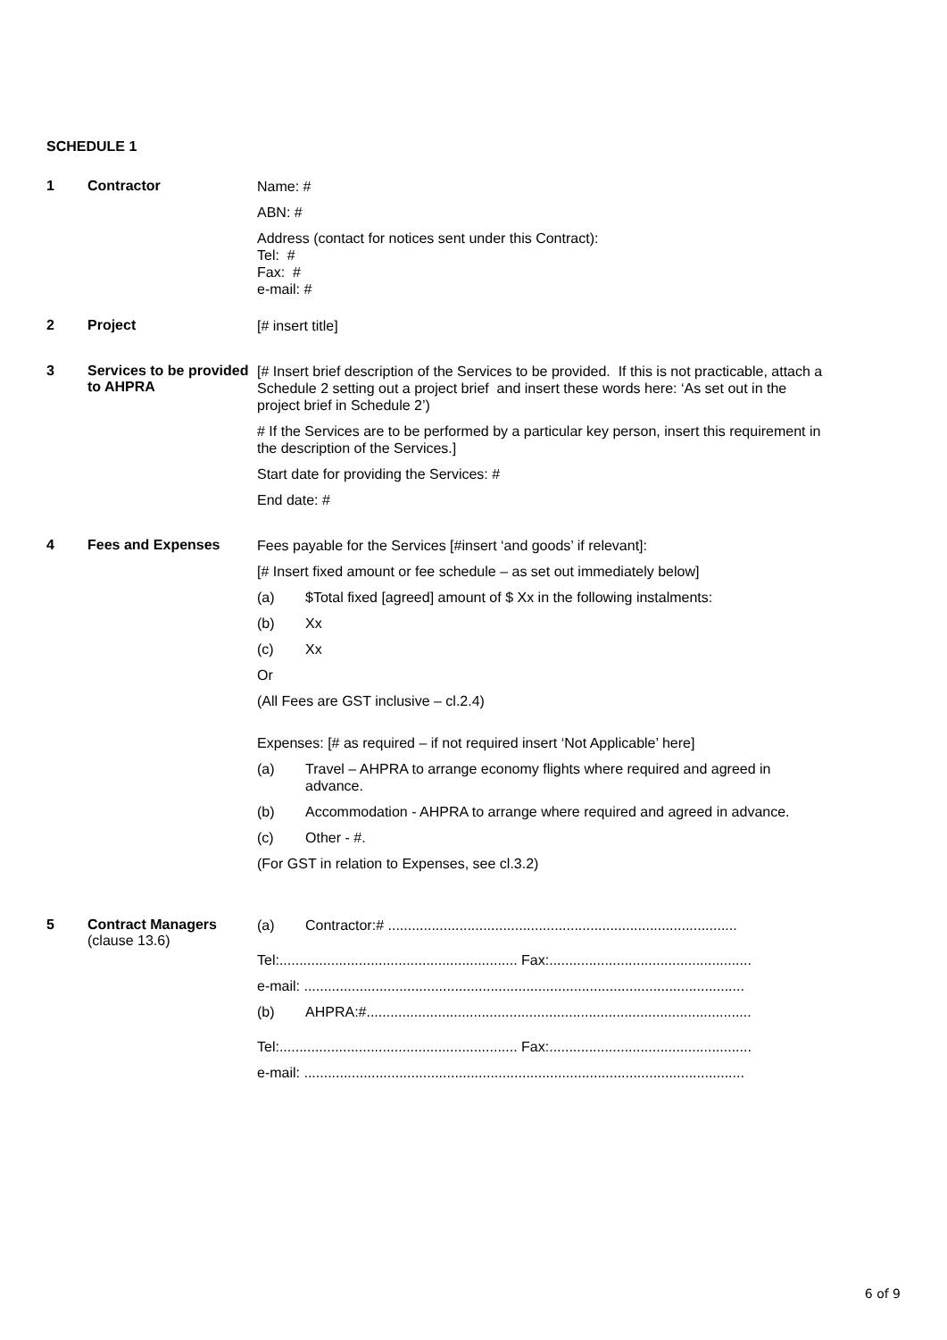SCHEDULE 1
1 Contractor
Name: #
ABN: #
Address (contact for notices sent under this Contract):
Tel: #
Fax: #
e-mail: #
2 Project
[# insert title]
3 Services to be provided to AHPRA
[# Insert brief description of the Services to be provided. If this is not practicable, attach a Schedule 2 setting out a project brief and insert these words here: ‘As set out in the project brief in Schedule 2’)
# If the Services are to be performed by a particular key person, insert this requirement in the description of the Services.]
Start date for providing the Services: #
End date: #
4 Fees and Expenses
Fees payable for the Services [#insert ‘and goods’ if relevant]:
[# Insert fixed amount or fee schedule – as set out immediately below]
(a) $Total fixed [agreed] amount of $ Xx in the following instalments:
(b) Xx
(c) Xx
Or
(All Fees are GST inclusive – cl.2.4)
Expenses: [# as required – if not required insert ‘Not Applicable’ here]
(a) Travel – AHPRA to arrange economy flights where required and agreed in advance.
(b) Accommodation - AHPRA to arrange where required and agreed in advance.
(c) Other - #.
(For GST in relation to Expenses, see cl.3.2)
5 Contract Managers
(clause 13.6)
(a)
Contractor:# ........................................................................................
Tel:............................................................ Fax:...................................................
e-mail: ...............................................................................................................
(b)
AHPRA:#.................................................................................................
Tel:............................................................ Fax:...................................................
e-mail: ...............................................................................................................
6 of 9